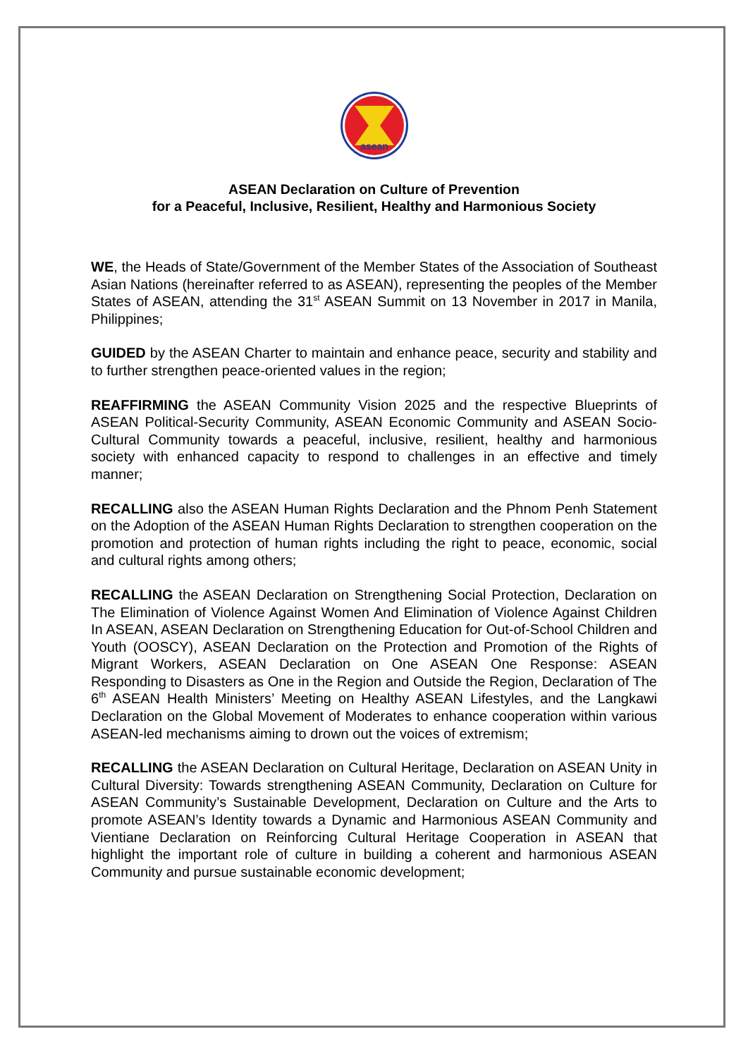asean
ASEAN Declaration on Culture of Prevention
for a Peaceful, Inclusive, Resilient, Healthy and Harmonious Society
WE, the Heads of State/Government of the Member States of the Association of Southeast Asian Nations (hereinafter referred to as ASEAN), representing the peoples of the Member States of ASEAN, attending the 31<sup>st</sup> ASEAN Summit on 13 November in 2017 in Manila, Philippines;
GUIDED by the ASEAN Charter to maintain and enhance peace, security and stability and to further strengthen peace-oriented values in the region;
REAFFIRMING the ASEAN Community Vision 2025 and the respective Blueprints of ASEAN Political-Security Community, ASEAN Economic Community and ASEAN Socio-Cultural Community towards a peaceful, inclusive, resilient, healthy and harmonious society with enhanced capacity to respond to challenges in an effective and timely manner;
RECALLING also the ASEAN Human Rights Declaration and the Phnom Penh Statement on the Adoption of the ASEAN Human Rights Declaration to strengthen cooperation on the promotion and protection of human rights including the right to peace, economic, social and cultural rights among others;
RECALLING the ASEAN Declaration on Strengthening Social Protection, Declaration on The Elimination of Violence Against Women And Elimination of Violence Against Children In ASEAN, ASEAN Declaration on Strengthening Education for Out-of-School Children and Youth (OOSCY), ASEAN Declaration on the Protection and Promotion of the Rights of Migrant Workers, ASEAN Declaration on One ASEAN One Response: ASEAN Responding to Disasters as One in the Region and Outside the Region, Declaration of The 6<sup>th</sup> ASEAN Health Ministers’ Meeting on Healthy ASEAN Lifestyles, and the Langkawi Declaration on the Global Movement of Moderates to enhance cooperation within various ASEAN-led mechanisms aiming to drown out the voices of extremism;
RECALLING the ASEAN Declaration on Cultural Heritage, Declaration on ASEAN Unity in Cultural Diversity: Towards strengthening ASEAN Community, Declaration on Culture for ASEAN Community’s Sustainable Development, Declaration on Culture and the Arts to promote ASEAN’s Identity towards a Dynamic and Harmonious ASEAN Community and Vientiane Declaration on Reinforcing Cultural Heritage Cooperation in ASEAN that highlight the important role of culture in building a coherent and harmonious ASEAN Community and pursue sustainable economic development;